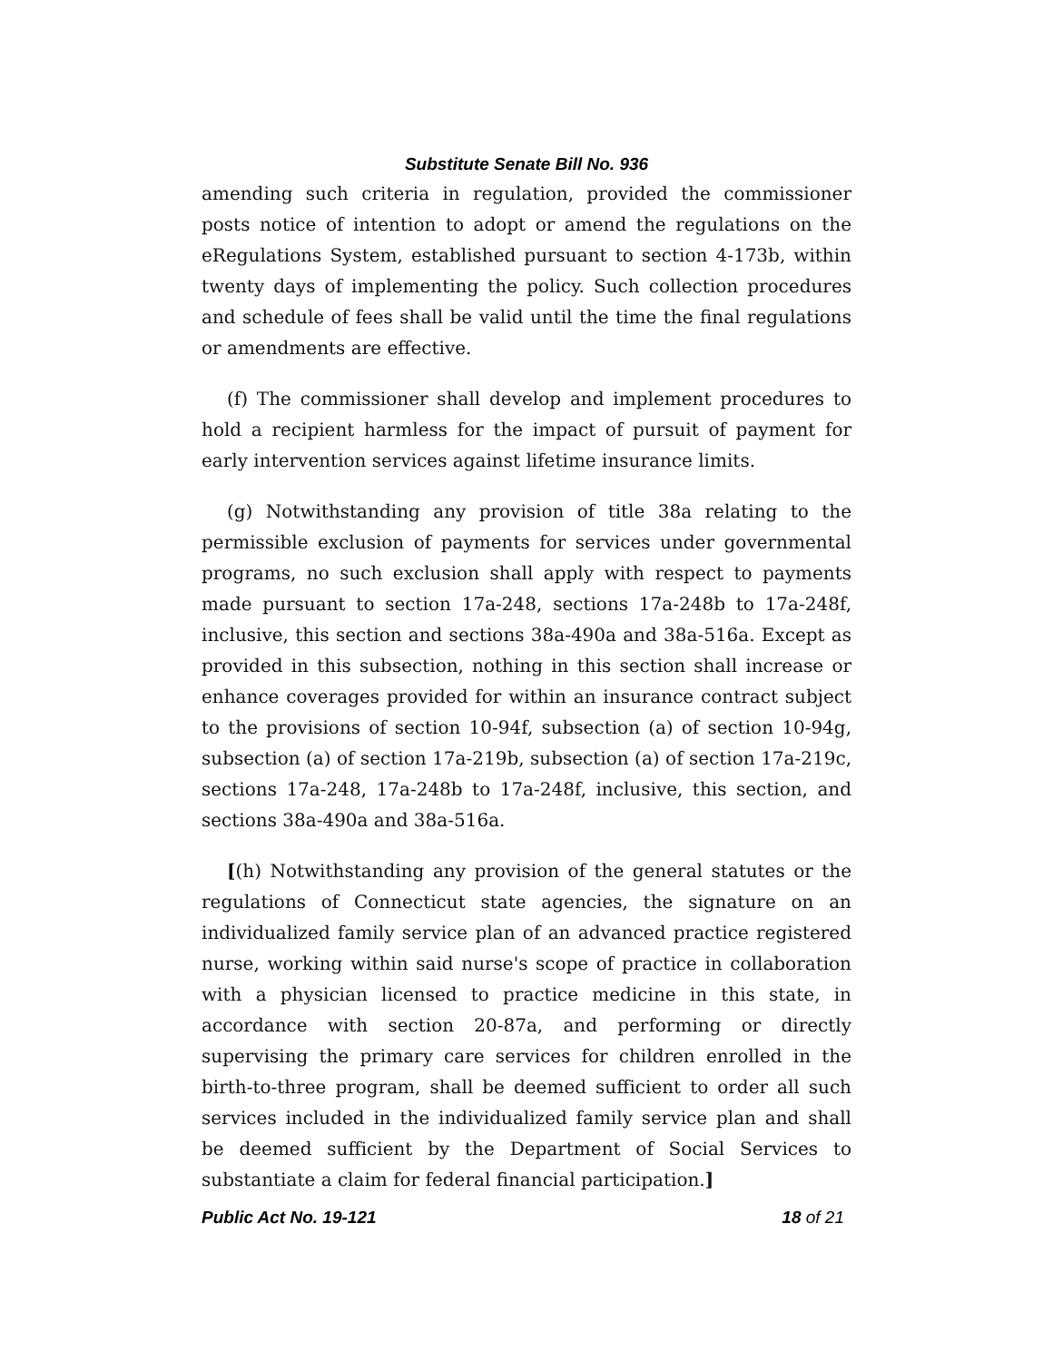Substitute Senate Bill No. 936
amending such criteria in regulation, provided the commissioner posts notice of intention to adopt or amend the regulations on the eRegulations System, established pursuant to section 4-173b, within twenty days of implementing the policy. Such collection procedures and schedule of fees shall be valid until the time the final regulations or amendments are effective.
(f) The commissioner shall develop and implement procedures to hold a recipient harmless for the impact of pursuit of payment for early intervention services against lifetime insurance limits.
(g) Notwithstanding any provision of title 38a relating to the permissible exclusion of payments for services under governmental programs, no such exclusion shall apply with respect to payments made pursuant to section 17a-248, sections 17a-248b to 17a-248f, inclusive, this section and sections 38a-490a and 38a-516a. Except as provided in this subsection, nothing in this section shall increase or enhance coverages provided for within an insurance contract subject to the provisions of section 10-94f, subsection (a) of section 10-94g, subsection (a) of section 17a-219b, subsection (a) of section 17a-219c, sections 17a-248, 17a-248b to 17a-248f, inclusive, this section, and sections 38a-490a and 38a-516a.
[(h) Notwithstanding any provision of the general statutes or the regulations of Connecticut state agencies, the signature on an individualized family service plan of an advanced practice registered nurse, working within said nurse's scope of practice in collaboration with a physician licensed to practice medicine in this state, in accordance with section 20-87a, and performing or directly supervising the primary care services for children enrolled in the birth-to-three program, shall be deemed sufficient to order all such services included in the individualized family service plan and shall be deemed sufficient by the Department of Social Services to substantiate a claim for federal financial participation.]
Public Act No. 19-121 18 of 21